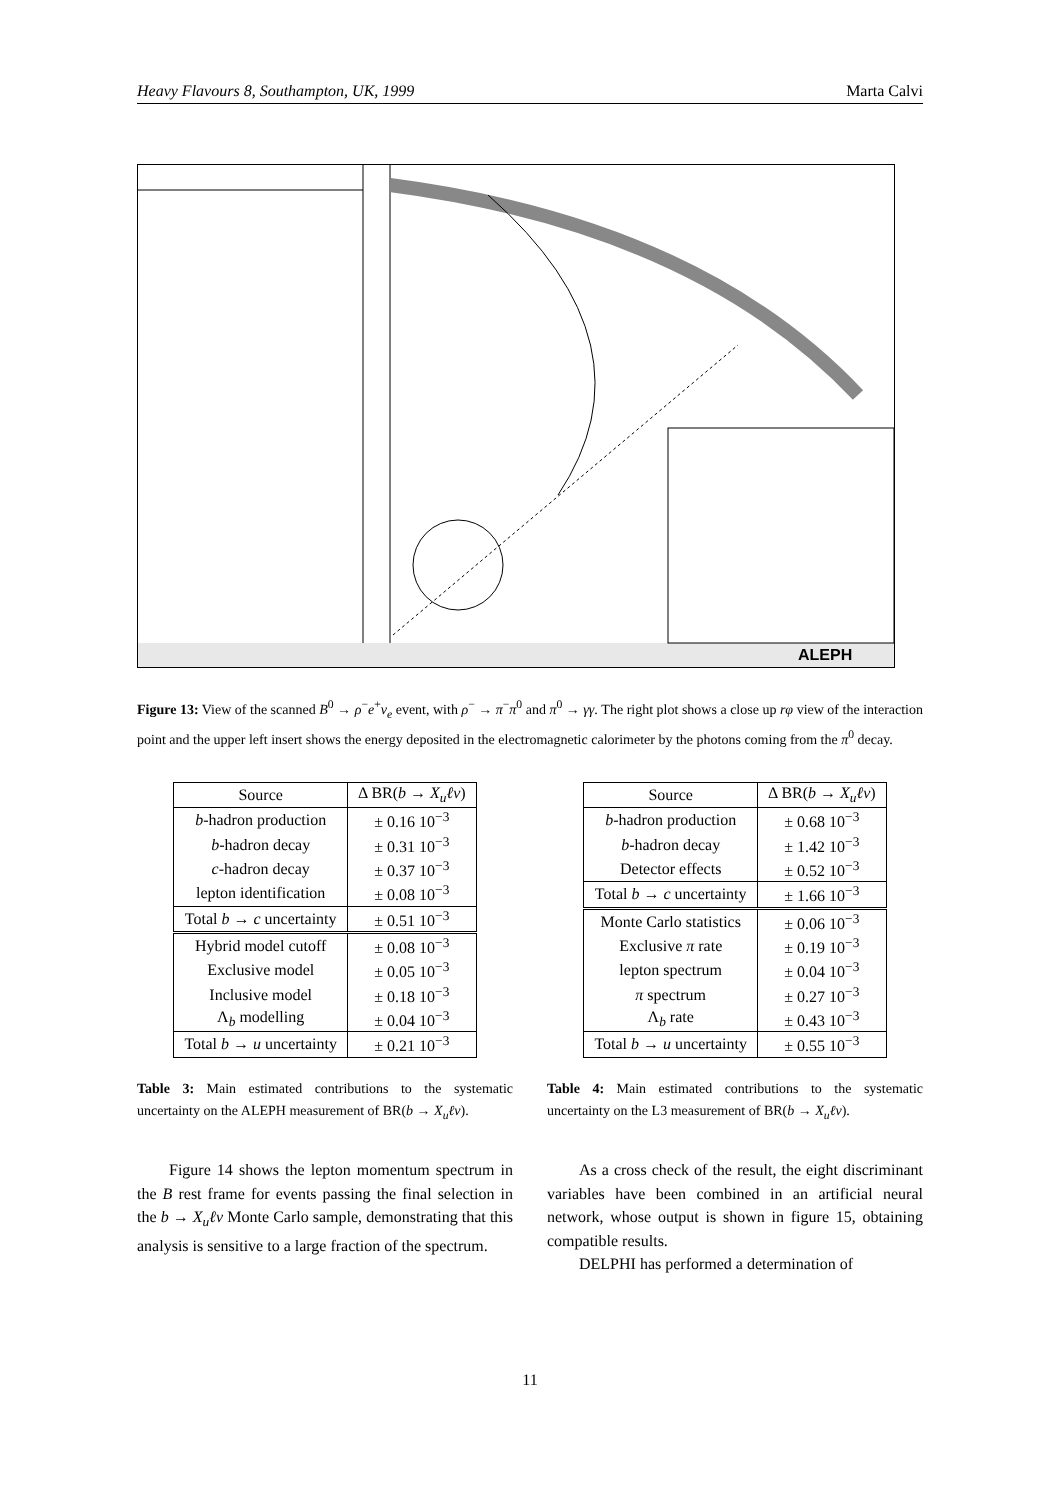Heavy Flavours 8, Southampton, UK, 1999 Marta Calvi
ALEPH
Figure 13: View of the scanned B<sup>0</sup> → ρ<sup>−</sup>e<sup>+</sup>ν<sub>e</sub> event, with ρ<sup>−</sup> → π<sup>−</sup>π<sup>0</sup> and π<sup>0</sup> → γγ. The right plot shows a close up rφ view of the interaction point and the upper left insert shows the energy deposited in the electromagnetic calorimeter by the photons coming from the π<sup>0</sup> decay.
| Source | Δ BR( b → X<sub>u</sub>ℓν ) |
| --- | --- |
| b -hadron production | ± 0.16 10<sup>−3</sup> |
| b -hadron decay | ± 0.31 10<sup>−3</sup> |
| c -hadron decay | ± 0.37 10<sup>−3</sup> |
| lepton identification | ± 0.08 10<sup>−3</sup> |
| Total b → c uncertainty | ± 0.51 10<sup>−3</sup> |
| Hybrid model cutoff | ± 0.08 10<sup>−3</sup> |
| Exclusive model | ± 0.05 10<sup>−3</sup> |
| Inclusive model | ± 0.18 10<sup>−3</sup> |
| Λ<sub>b</sub> modelling | ± 0.04 10<sup>−3</sup> |
| Total b → u uncertainty | ± 0.21 10<sup>−3</sup> |
Table 3: Main estimated contributions to the systematic uncertainty on the ALEPH measurement of BR(b → X<sub>u</sub>ℓν).
Figure 14 shows the lepton momentum spectrum in the B rest frame for events passing the final selection in the b → X<sub>u</sub>ℓν Monte Carlo sample, demonstrating that this analysis is sensitive to a large fraction of the spectrum.
| Source | Δ BR( b → X<sub>u</sub>ℓν ) |
| --- | --- |
| b -hadron production | ± 0.68 10<sup>−3</sup> |
| b -hadron decay | ± 1.42 10<sup>−3</sup> |
| Detector effects | ± 0.52 10<sup>−3</sup> |
| Total b → c uncertainty | ± 1.66 10<sup>−3</sup> |
| Monte Carlo statistics | ± 0.06 10<sup>−3</sup> |
| Exclusive π rate | ± 0.19 10<sup>−3</sup> |
| lepton spectrum | ± 0.04 10<sup>−3</sup> |
| π spectrum | ± 0.27 10<sup>−3</sup> |
| Λ<sub>b</sub> rate | ± 0.43 10<sup>−3</sup> |
| Total b → u uncertainty | ± 0.55 10<sup>−3</sup> |
Table 4: Main estimated contributions to the systematic uncertainty on the L3 measurement of BR(b → X<sub>u</sub>ℓν).
As a cross check of the result, the eight discriminant variables have been combined in an artificial neural network, whose output is shown in figure 15, obtaining compatible results.
DELPHI has performed a determination of
11